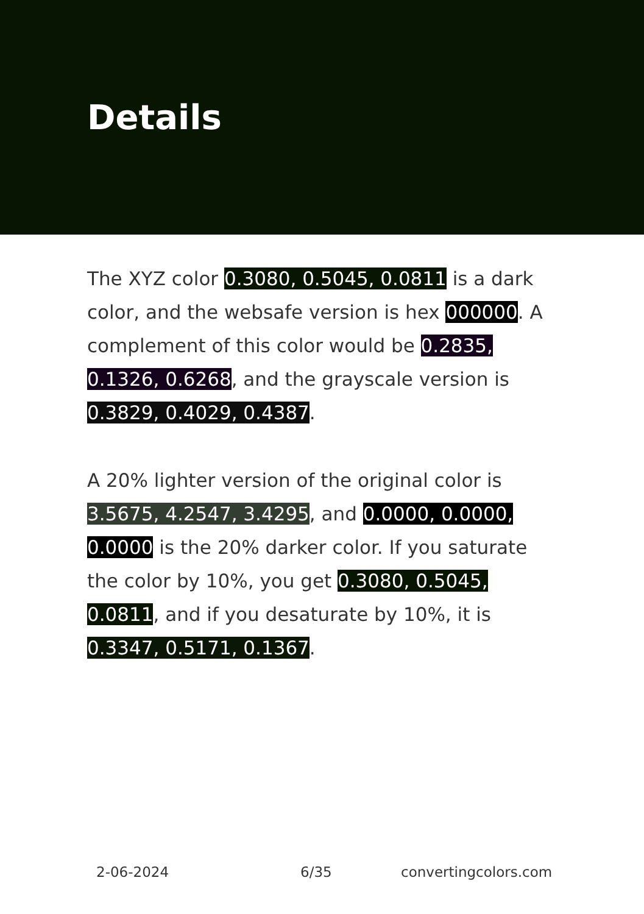Details
The XYZ color 0.3080, 0.5045, 0.0811 is a dark color, and the websafe version is hex 000000. A complement of this color would be 0.2835, 0.1326, 0.6268, and the grayscale version is 0.3829, 0.4029, 0.4387.
A 20% lighter version of the original color is 3.5675, 4.2547, 3.4295, and 0.0000, 0.0000, 0.0000 is the 20% darker color. If you saturate the color by 10%, you get 0.3080, 0.5045, 0.0811, and if you desaturate by 10%, it is 0.3347, 0.5171, 0.1367.
2-06-2024 6/35 convertingcolors.com